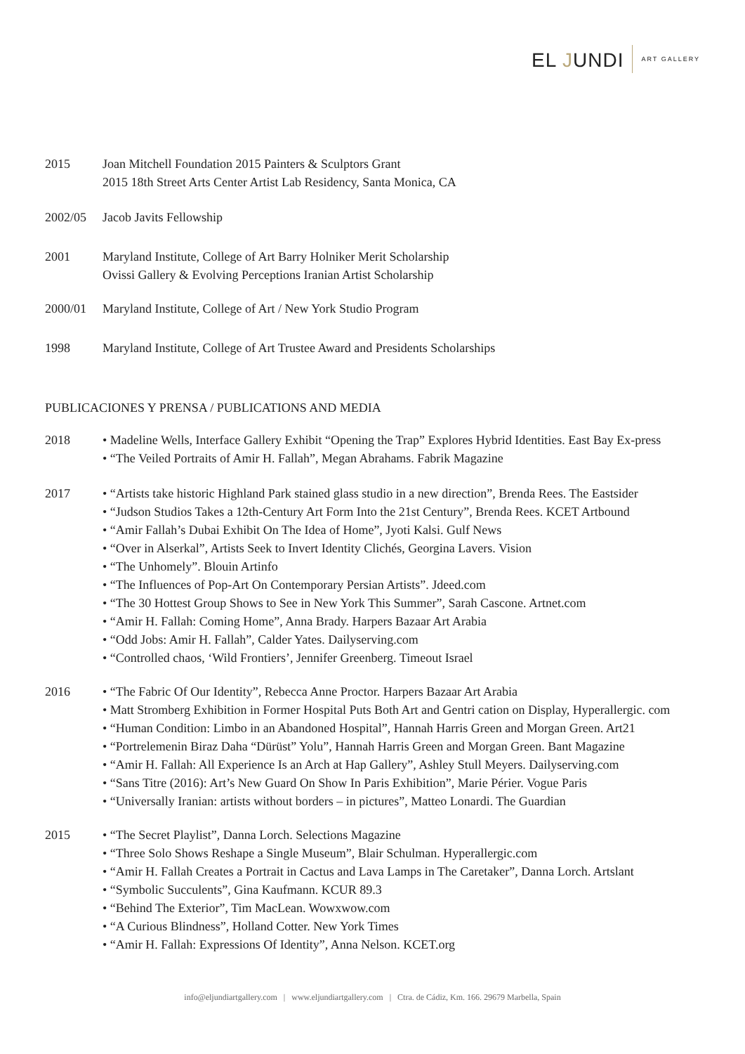EL JUNDI ART GALLERY
2015 Joan Mitchell Foundation 2015 Painters & Sculptors Grant
2015 18th Street Arts Center Artist Lab Residency, Santa Monica, CA
2002/05 Jacob Javits Fellowship
2001 Maryland Institute, College of Art Barry Holniker Merit Scholarship
Ovissi Gallery & Evolving Perceptions Iranian Artist Scholarship
2000/01 Maryland Institute, College of Art / New York Studio Program
1998 Maryland Institute, College of Art Trustee Award and Presidents Scholarships
PUBLICACIONES Y PRENSA / PUBLICATIONS AND MEDIA
2018 • Madeline Wells, Interface Gallery Exhibit “Opening the Trap” Explores Hybrid Identities. East Bay Ex-press
• “The Veiled Portraits of Amir H. Fallah”, Megan Abrahams. Fabrik Magazine
2017 • “Artists take historic Highland Park stained glass studio in a new direction”, Brenda Rees. The Eastsider
• “Judson Studios Takes a 12th-Century Art Form Into the 21st Century”, Brenda Rees. KCET Artbound
• “Amir Fallah’s Dubai Exhibit On The Idea of Home”, Jyoti Kalsi. Gulf News
• “Over in Alserkal”, Artists Seek to Invert Identity Clichés, Georgina Lavers. Vision
• “The Unhomely”. Blouin Artinfo
• “The Influences of Pop-Art On Contemporary Persian Artists”. Jdeed.com
• “The 30 Hottest Group Shows to See in New York This Summer”, Sarah Cascone. Artnet.com
• “Amir H. Fallah: Coming Home”, Anna Brady. Harpers Bazaar Art Arabia
• “Odd Jobs: Amir H. Fallah”, Calder Yates. Dailyserving.com
• “Controlled chaos, ‘Wild Frontiers’, Jennifer Greenberg. Timeout Israel
2016 • “The Fabric Of Our Identity”, Rebecca Anne Proctor. Harpers Bazaar Art Arabia
• Matt Stromberg Exhibition in Former Hospital Puts Both Art and Gentri cation on Display, Hyperallergic. com
• “Human Condition: Limbo in an Abandoned Hospital”, Hannah Harris Green and Morgan Green. Art21
• “Portrelemenin Biraz Daha “Dürüst” Yolu”, Hannah Harris Green and Morgan Green. Bant Magazine
• “Amir H. Fallah: All Experience Is an Arch at Hap Gallery”, Ashley Stull Meyers. Dailyserving.com
• “Sans Titre (2016): Art’s New Guard On Show In Paris Exhibition”, Marie Périer. Vogue Paris
• “Universally Iranian: artists without borders – in pictures”, Matteo Lonardi. The Guardian
2015 • “The Secret Playlist”, Danna Lorch. Selections Magazine
• “Three Solo Shows Reshape a Single Museum”, Blair Schulman. Hyperallergic.com
• “Amir H. Fallah Creates a Portrait in Cactus and Lava Lamps in The Caretaker”, Danna Lorch. Artslant
• “Symbolic Succulents”, Gina Kaufmann. KCUR 89.3
• “Behind The Exterior”, Tim MacLean. Wowxwow.com
• “A Curious Blindness”, Holland Cotter. New York Times
• “Amir H. Fallah: Expressions Of Identity”, Anna Nelson. KCET.org
info@eljundiartgallery.com | www.eljundiartgallery.com | Ctra. de Cádiz, Km. 166. 29679 Marbella, Spain